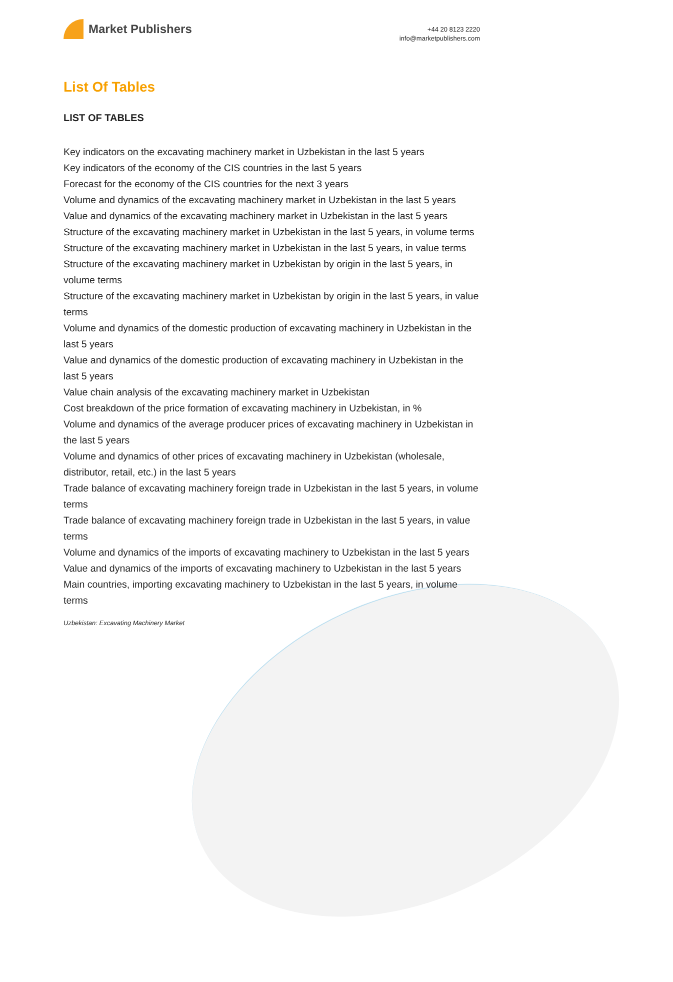Market Publishers
+44 20 8123 2220
info@marketpublishers.com
List Of Tables
LIST OF TABLES
Key indicators on the excavating machinery market in Uzbekistan in the last 5 years
Key indicators of the economy of the CIS countries in the last 5 years
Forecast for the economy of the CIS countries for the next 3 years
Volume and dynamics of the excavating machinery market in Uzbekistan in the last 5 years
Value and dynamics of the excavating machinery market in Uzbekistan in the last 5 years
Structure of the excavating machinery market in Uzbekistan in the last 5 years, in volume terms
Structure of the excavating machinery market in Uzbekistan in the last 5 years, in value terms
Structure of the excavating machinery market in Uzbekistan by origin in the last 5 years, in volume terms
Structure of the excavating machinery market in Uzbekistan by origin in the last 5 years, in value terms
Volume and dynamics of the domestic production of excavating machinery in Uzbekistan in the last 5 years
Value and dynamics of the domestic production of excavating machinery in Uzbekistan in the last 5 years
Value chain analysis of the excavating machinery market in Uzbekistan
Cost breakdown of the price formation of excavating machinery in Uzbekistan, in %
Volume and dynamics of the average producer prices of excavating machinery in Uzbekistan in the last 5 years
Volume and dynamics of other prices of excavating machinery in Uzbekistan (wholesale, distributor, retail, etc.) in the last 5 years
Trade balance of excavating machinery foreign trade in Uzbekistan in the last 5 years, in volume terms
Trade balance of excavating machinery foreign trade in Uzbekistan in the last 5 years, in value terms
Volume and dynamics of the imports of excavating machinery to Uzbekistan in the last 5 years
Value and dynamics of the imports of excavating machinery to Uzbekistan in the last 5 years
Main countries, importing excavating machinery to Uzbekistan in the last 5 years, in volume terms
Uzbekistan: Excavating Machinery Market